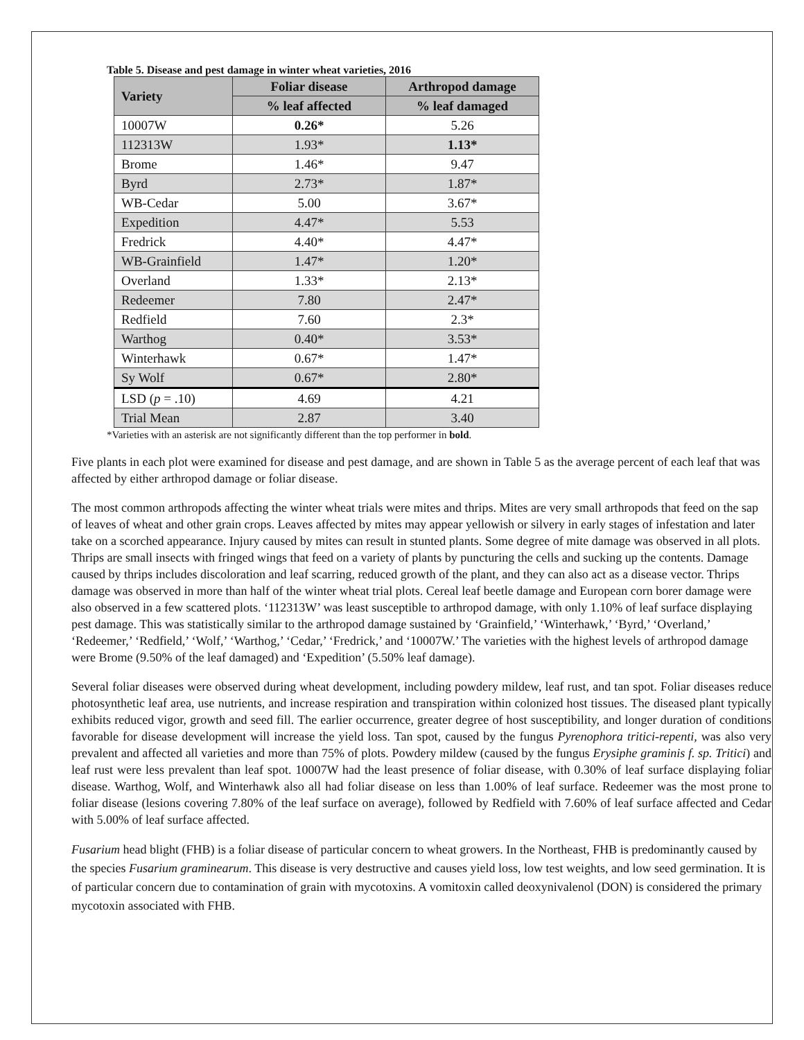Table 5. Disease and pest damage in winter wheat varieties, 2016
| Variety | Foliar disease | Arthropod damage |
| --- | --- | --- |
| | % leaf affected | % leaf damaged |
| 10007W | 0.26* | 5.26 |
| 112313W | 1.93* | 1.13* |
| Brome | 1.46* | 9.47 |
| Byrd | 2.73* | 1.87* |
| WB-Cedar | 5.00 | 3.67* |
| Expedition | 4.47* | 5.53 |
| Fredrick | 4.40* | 4.47* |
| WB-Grainfield | 1.47* | 1.20* |
| Overland | 1.33* | 2.13* |
| Redeemer | 7.80 | 2.47* |
| Redfield | 7.60 | 2.3* |
| Warthog | 0.40* | 3.53* |
| Winterhawk | 0.67* | 1.47* |
| Sy Wolf | 0.67* | 2.80* |
| LSD ( p = .10) | 4.69 | 4.21 |
| Trial Mean | 2.87 | 3.40 |
*Varieties with an asterisk are not significantly different than the top performer in bold.
Five plants in each plot were examined for disease and pest damage, and are shown in Table 5 as the average percent of each leaf that was affected by either arthropod damage or foliar disease.
The most common arthropods affecting the winter wheat trials were mites and thrips. Mites are very small arthropods that feed on the sap of leaves of wheat and other grain crops. Leaves affected by mites may appear yellowish or silvery in early stages of infestation and later take on a scorched appearance. Injury caused by mites can result in stunted plants. Some degree of mite damage was observed in all plots. Thrips are small insects with fringed wings that feed on a variety of plants by puncturing the cells and sucking up the contents. Damage caused by thrips includes discoloration and leaf scarring, reduced growth of the plant, and they can also act as a disease vector. Thrips damage was observed in more than half of the winter wheat trial plots. Cereal leaf beetle damage and European corn borer damage were also observed in a few scattered plots. ‘112313W’ was least susceptible to arthropod damage, with only 1.10% of leaf surface displaying pest damage. This was statistically similar to the arthropod damage sustained by ‘Grainfield,’ ‘Winterhawk,’ ‘Byrd,’ ‘Overland,’ ‘Redeemer,’ ‘Redfield,’ ‘Wolf,’ ‘Warthog,’ ‘Cedar,’ ‘Fredrick,’ and ‘10007W.’ The varieties with the highest levels of arthropod damage were Brome (9.50% of the leaf damaged) and ‘Expedition’ (5.50% leaf damage).
Several foliar diseases were observed during wheat development, including powdery mildew, leaf rust, and tan spot. Foliar diseases reduce photosynthetic leaf area, use nutrients, and increase respiration and transpiration within colonized host tissues. The diseased plant typically exhibits reduced vigor, growth and seed fill. The earlier occurrence, greater degree of host susceptibility, and longer duration of conditions favorable for disease development will increase the yield loss. Tan spot, caused by the fungus Pyrenophora tritici-repenti, was also very prevalent and affected all varieties and more than 75% of plots. Powdery mildew (caused by the fungus Erysiphe graminis f. sp. Tritici) and leaf rust were less prevalent than leaf spot. 10007W had the least presence of foliar disease, with 0.30% of leaf surface displaying foliar disease. Warthog, Wolf, and Winterhawk also all had foliar disease on less than 1.00% of leaf surface. Redeemer was the most prone to foliar disease (lesions covering 7.80% of the leaf surface on average), followed by Redfield with 7.60% of leaf surface affected and Cedar with 5.00% of leaf surface affected.
Fusarium head blight (FHB) is a foliar disease of particular concern to wheat growers. In the Northeast, FHB is predominantly caused by the species Fusarium graminearum. This disease is very destructive and causes yield loss, low test weights, and low seed germination. It is of particular concern due to contamination of grain with mycotoxins. A vomitoxin called deoxynivalenol (DON) is considered the primary mycotoxin associated with FHB.